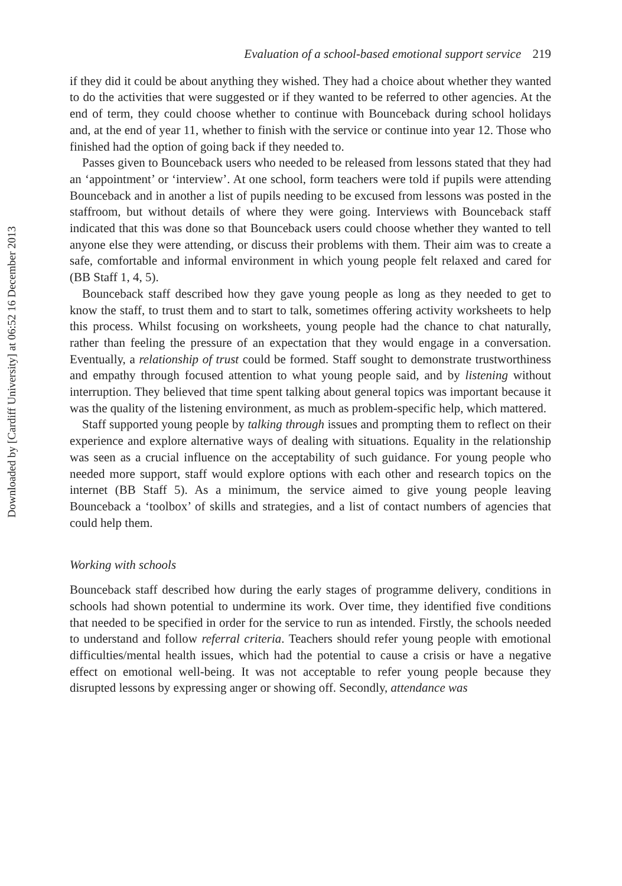Downloaded by [Cardiff University] at 06:52 16 December 2013
Evaluation of a school-based emotional support service 219
if they did it could be about anything they wished. They had a choice about whether they wanted to do the activities that were suggested or if they wanted to be referred to other agencies. At the end of term, they could choose whether to continue with Bounceback during school holidays and, at the end of year 11, whether to finish with the service or continue into year 12. Those who finished had the option of going back if they needed to.
Passes given to Bounceback users who needed to be released from lessons stated that they had an ‘appointment’ or ‘interview’. At one school, form teachers were told if pupils were attending Bounceback and in another a list of pupils needing to be excused from lessons was posted in the staffroom, but without details of where they were going. Interviews with Bounceback staff indicated that this was done so that Bounceback users could choose whether they wanted to tell anyone else they were attending, or discuss their problems with them. Their aim was to create a safe, comfortable and informal environment in which young people felt relaxed and cared for (BB Staff 1, 4, 5).
Bounceback staff described how they gave young people as long as they needed to get to know the staff, to trust them and to start to talk, sometimes offering activity worksheets to help this process. Whilst focusing on worksheets, young people had the chance to chat naturally, rather than feeling the pressure of an expectation that they would engage in a conversation. Eventually, a relationship of trust could be formed. Staff sought to demonstrate trustworthiness and empathy through focused attention to what young people said, and by listening without interruption. They believed that time spent talking about general topics was important because it was the quality of the listening environment, as much as problem-specific help, which mattered.
Staff supported young people by talking through issues and prompting them to reflect on their experience and explore alternative ways of dealing with situations. Equality in the relationship was seen as a crucial influence on the acceptability of such guidance. For young people who needed more support, staff would explore options with each other and research topics on the internet (BB Staff 5). As a minimum, the service aimed to give young people leaving Bounceback a ‘toolbox’ of skills and strategies, and a list of contact numbers of agencies that could help them.
Working with schools
Bounceback staff described how during the early stages of programme delivery, conditions in schools had shown potential to undermine its work. Over time, they identified five conditions that needed to be specified in order for the service to run as intended. Firstly, the schools needed to understand and follow referral criteria. Teachers should refer young people with emotional difficulties/mental health issues, which had the potential to cause a crisis or have a negative effect on emotional well-being. It was not acceptable to refer young people because they disrupted lessons by expressing anger or showing off. Secondly, attendance was